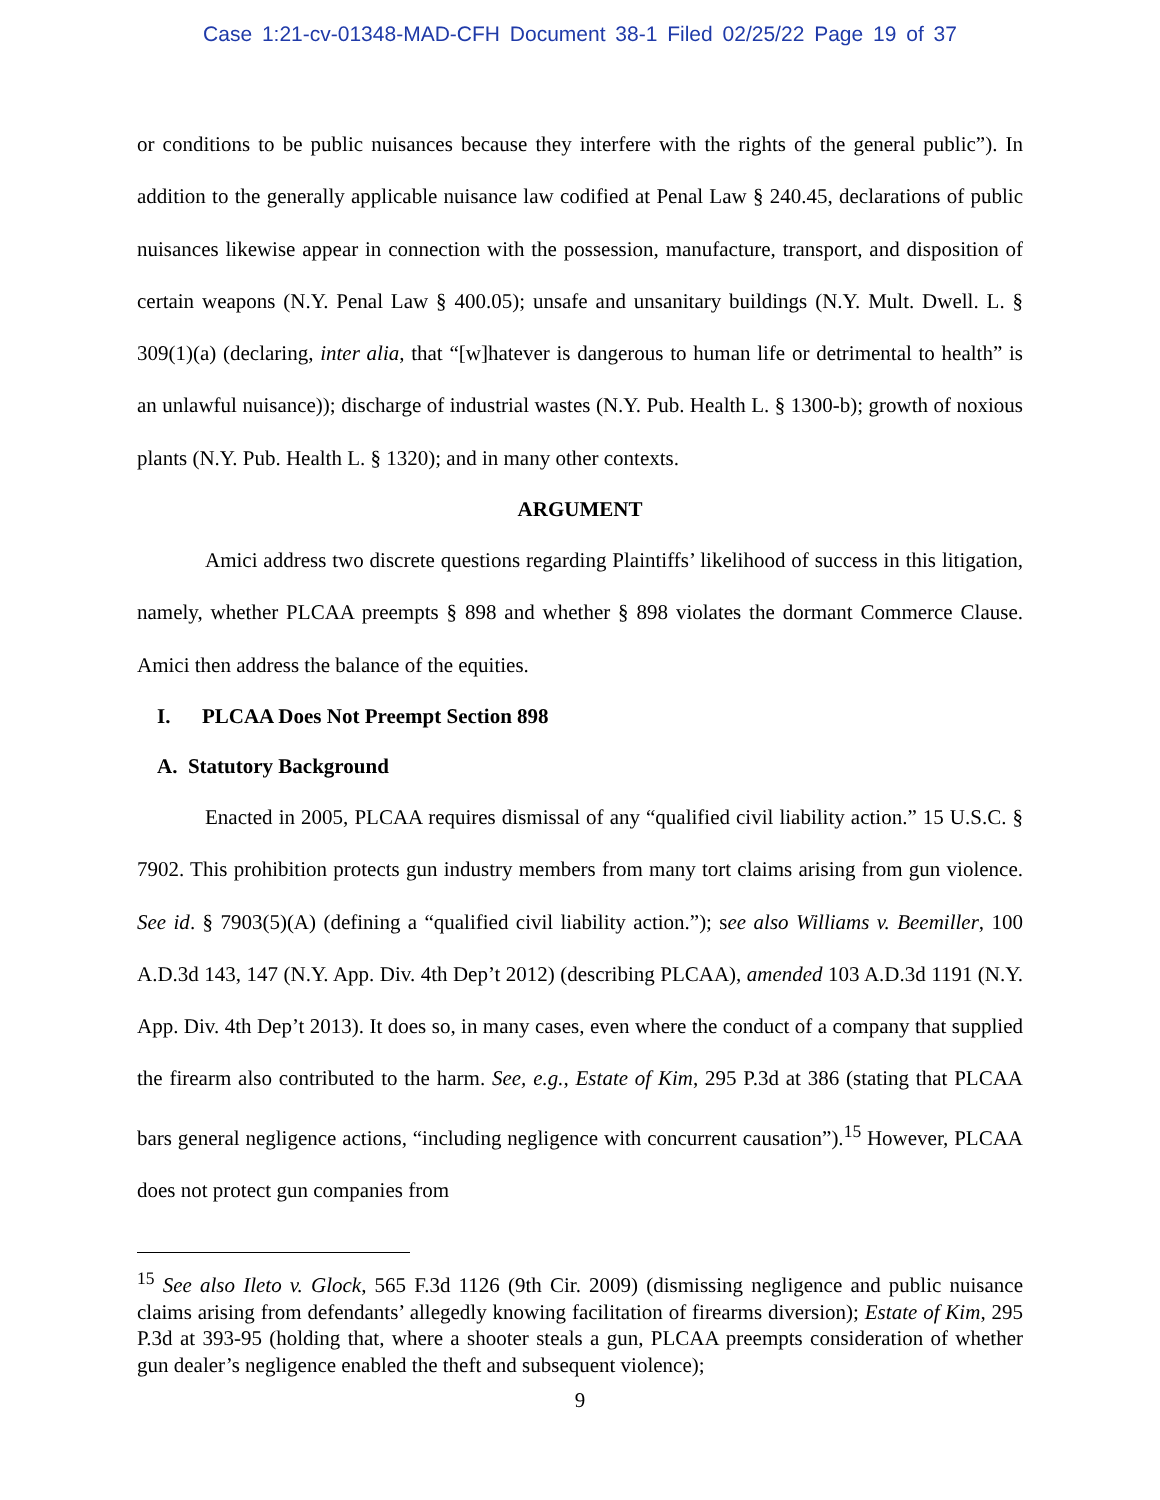Case 1:21-cv-01348-MAD-CFH Document 38-1 Filed 02/25/22 Page 19 of 37
or conditions to be public nuisances because they interfere with the rights of the general public”). In addition to the generally applicable nuisance law codified at Penal Law § 240.45, declarations of public nuisances likewise appear in connection with the possession, manufacture, transport, and disposition of certain weapons (N.Y. Penal Law § 400.05); unsafe and unsanitary buildings (N.Y. Mult. Dwell. L. § 309(1)(a) (declaring, inter alia, that “[w]hatever is dangerous to human life or detrimental to health” is an unlawful nuisance)); discharge of industrial wastes (N.Y. Pub. Health L. § 1300-b); growth of noxious plants (N.Y. Pub. Health L. § 1320); and in many other contexts.
ARGUMENT
Amici address two discrete questions regarding Plaintiffs’ likelihood of success in this litigation, namely, whether PLCAA preempts § 898 and whether § 898 violates the dormant Commerce Clause. Amici then address the balance of the equities.
I. PLCAA Does Not Preempt Section 898
A. Statutory Background
Enacted in 2005, PLCAA requires dismissal of any “qualified civil liability action.” 15 U.S.C. § 7902. This prohibition protects gun industry members from many tort claims arising from gun violence. See id. § 7903(5)(A) (defining a “qualified civil liability action.”); see also Williams v. Beemiller, 100 A.D.3d 143, 147 (N.Y. App. Div. 4th Dep’t 2012) (describing PLCAA), amended 103 A.D.3d 1191 (N.Y. App. Div. 4th Dep’t 2013). It does so, in many cases, even where the conduct of a company that supplied the firearm also contributed to the harm. See, e.g., Estate of Kim, 295 P.3d at 386 (stating that PLCAA bars general negligence actions, “including negligence with concurrent causation”).<sup>15</sup> However, PLCAA does not protect gun companies from
<sup>15</sup> See also Ileto v. Glock, 565 F.3d 1126 (9th Cir. 2009) (dismissing negligence and public nuisance claims arising from defendants’ allegedly knowing facilitation of firearms diversion); Estate of Kim, 295 P.3d at 393-95 (holding that, where a shooter steals a gun, PLCAA preempts consideration of whether gun dealer’s negligence enabled the theft and subsequent violence);
9